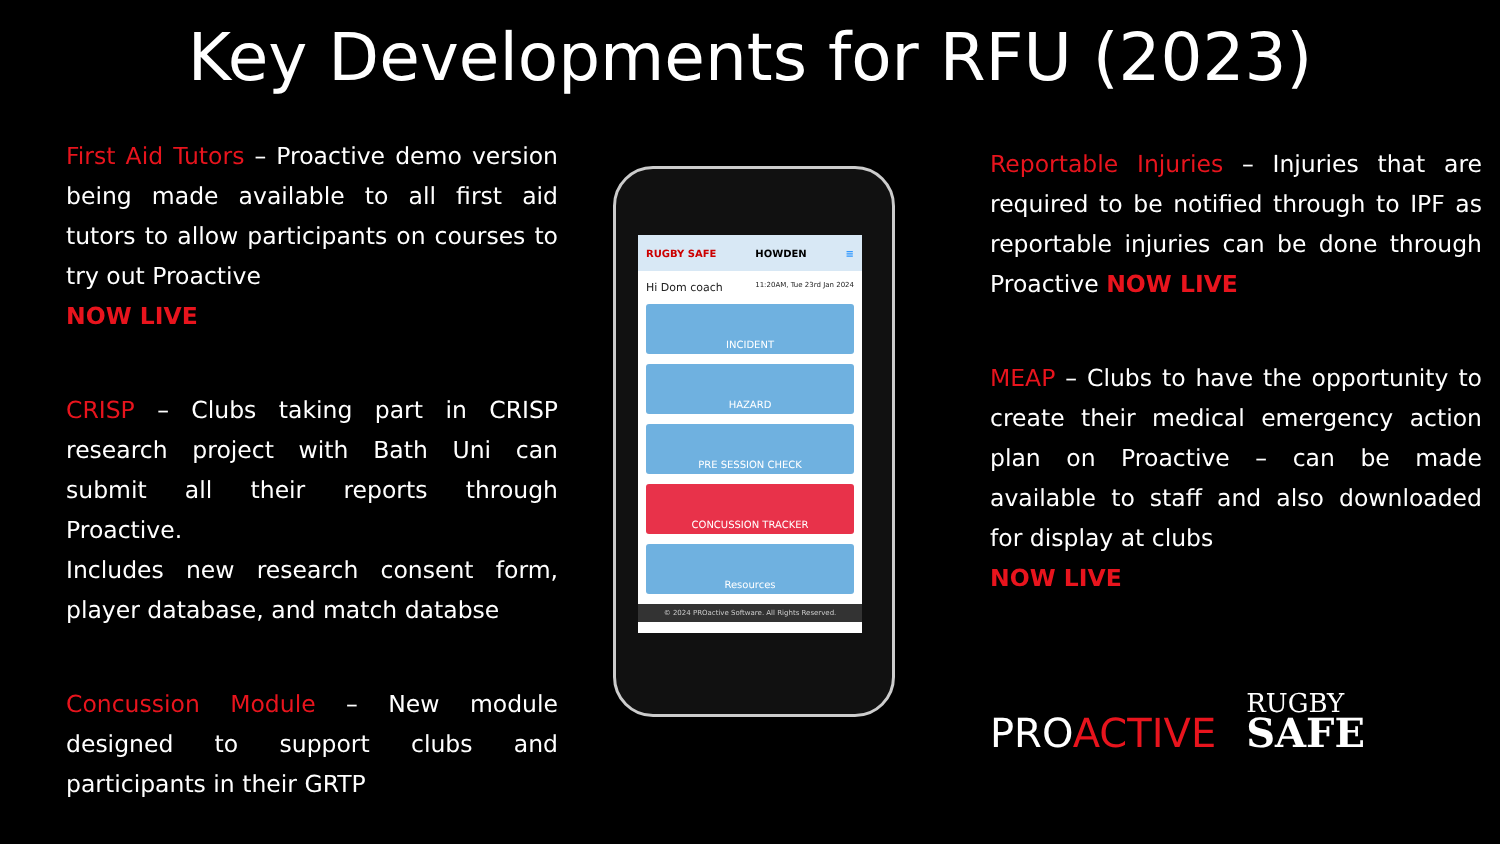Key Developments for RFU (2023)
First Aid Tutors – Proactive demo version being made available to all first aid tutors to allow participants on courses to try out Proactive
NOW LIVE
CRISP – Clubs taking part in CRISP research project with Bath Uni can submit all their reports through Proactive.
Includes new research consent form, player database, and match databse
Concussion Module – New module designed to support clubs and participants in their GRTP
RUGBY SAFE HOWDEN ≡
Hi Dom coach 11:20AM, Tue 23rd Jan 2024
INCIDENT
HAZARD
PRE SESSION CHECK
CONCUSSION TRACKER
Resources
© 2024 PROactive Software. All Rights Reserved.
Reportable Injuries – Injuries that are required to be notified through to IPF as reportable injuries can be done through Proactive NOW LIVE
MEAP – Clubs to have the opportunity to create their medical emergency action plan on Proactive – can be made available to staff and also downloaded for display at clubs
NOW LIVE
PROACTIVE
RUGBY
SAFE